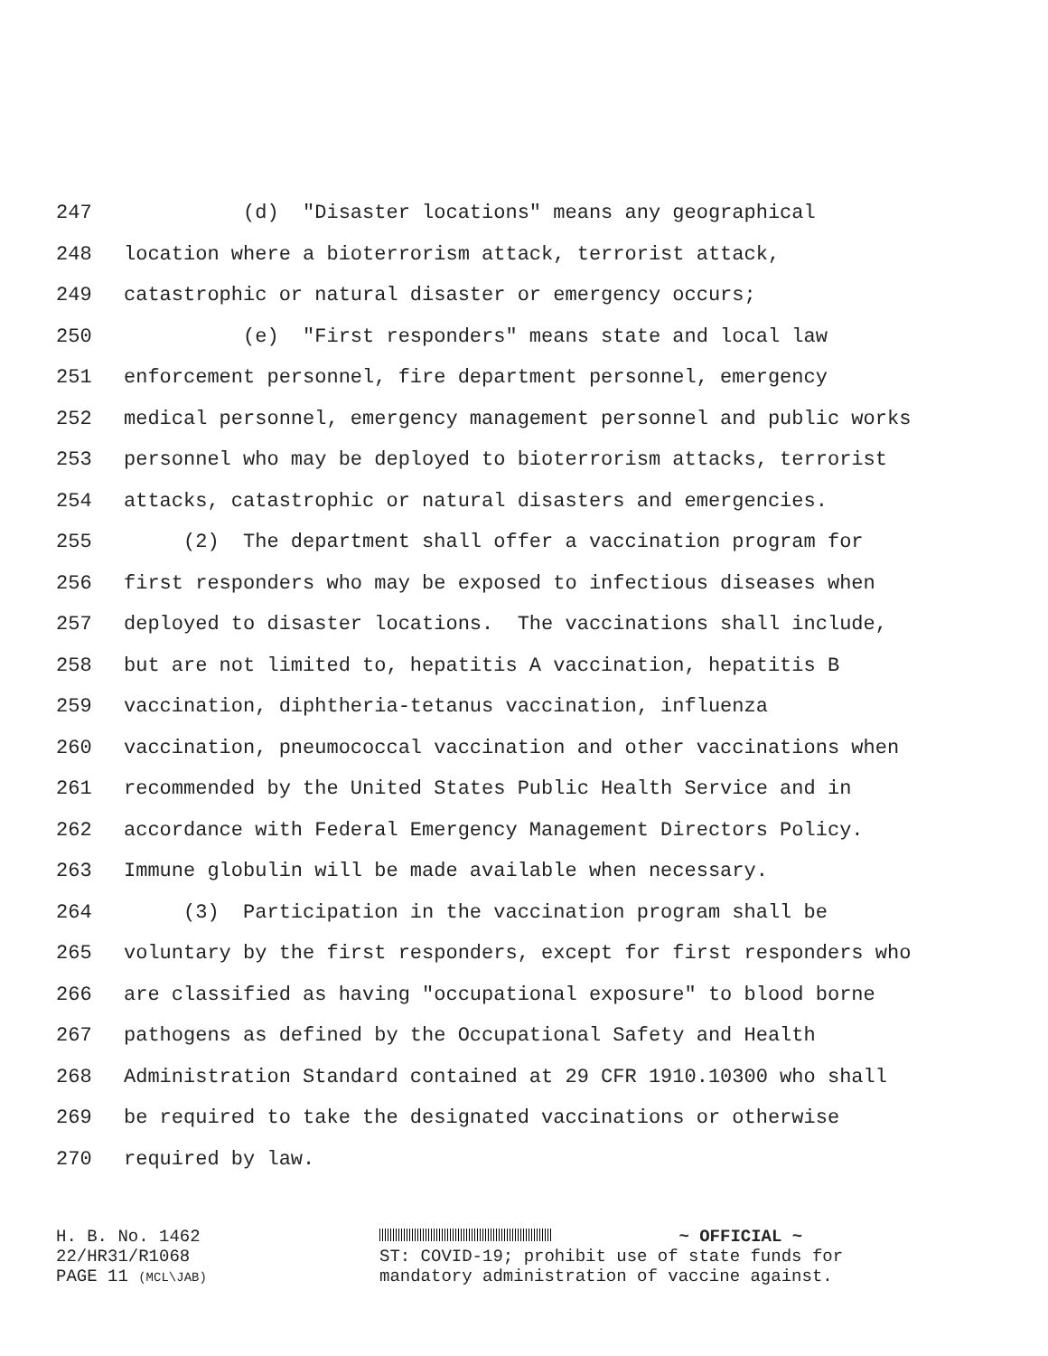247 (d) "Disaster locations" means any geographical
248 location where a bioterrorism attack, terrorist attack,
249 catastrophic or natural disaster or emergency occurs;
250 (e) "First responders" means state and local law
251 enforcement personnel, fire department personnel, emergency
252 medical personnel, emergency management personnel and public works
253 personnel who may be deployed to bioterrorism attacks, terrorist
254 attacks, catastrophic or natural disasters and emergencies.
255 (2) The department shall offer a vaccination program for
256 first responders who may be exposed to infectious diseases when
257 deployed to disaster locations. The vaccinations shall include,
258 but are not limited to, hepatitis A vaccination, hepatitis B
259 vaccination, diphtheria-tetanus vaccination, influenza
260 vaccination, pneumococcal vaccination and other vaccinations when
261 recommended by the United States Public Health Service and in
262 accordance with Federal Emergency Management Directors Policy.
263 Immune globulin will be made available when necessary.
264 (3) Participation in the vaccination program shall be
265 voluntary by the first responders, except for first responders who
266 are classified as having "occupational exposure" to blood borne
267 pathogens as defined by the Occupational Safety and Health
268 Administration Standard contained at 29 CFR 1910.10300 who shall
269 be required to take the designated vaccinations or otherwise
270 required by law.
H. B. No. 1462
22/HR31/R1068
PAGE 11 (MCL\JAB)
~ OFFICIAL ~
ST: COVID-19; prohibit use of state funds for
mandatory administration of vaccine against.